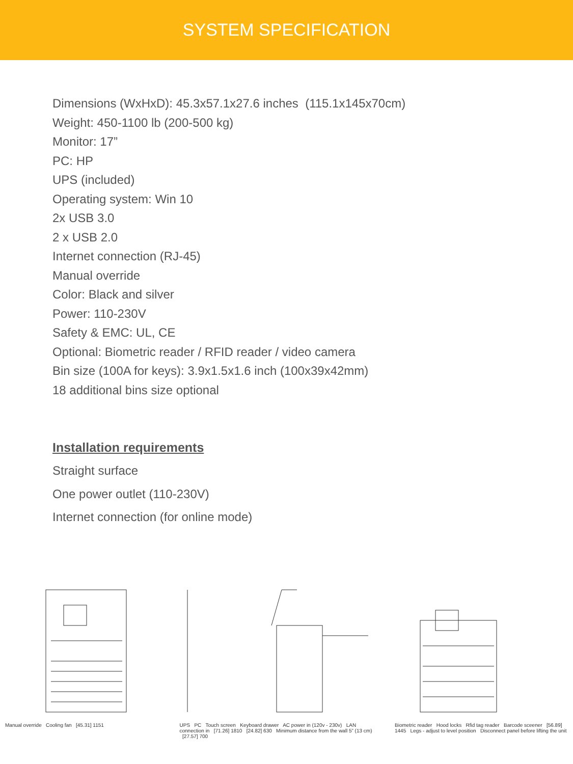SYSTEM SPECIFICATION
Dimensions (WxHxD): 45.3x57.1x27.6 inches (115.1x145x70cm)
Weight: 450-1100 lb (200-500 kg)
Monitor: 17”
PC: HP
UPS (included)
Operating system: Win 10
2x USB 3.0
2 x USB 2.0
Internet connection (RJ-45)
Manual override
Color: Black and silver
Power: 110-230V
Safety & EMC: UL, CE
Optional: Biometric reader / RFID reader / video camera
Bin size (100A for keys): 3.9x1.5x1.6 inch (100x39x42mm)
18 additional bins size optional
Installation requirements
Straight surface
One power outlet (110-230V)
Internet connection (for online mode)
Manual override Cooling fan [45.31] 1151 UPS PC Touch screen Keyboard drawer AC power in (120v - 230v) LAN connection in [71.26] 1810 [24.82] 630 Minimum distance from the wall 5” (13 cm) [27.57] 700
Biometric reader Hood locks Rfid tag reader Barcode sceener [56.89] 1445 Legs - adjust to level position Disconnect panel before lifting the unit